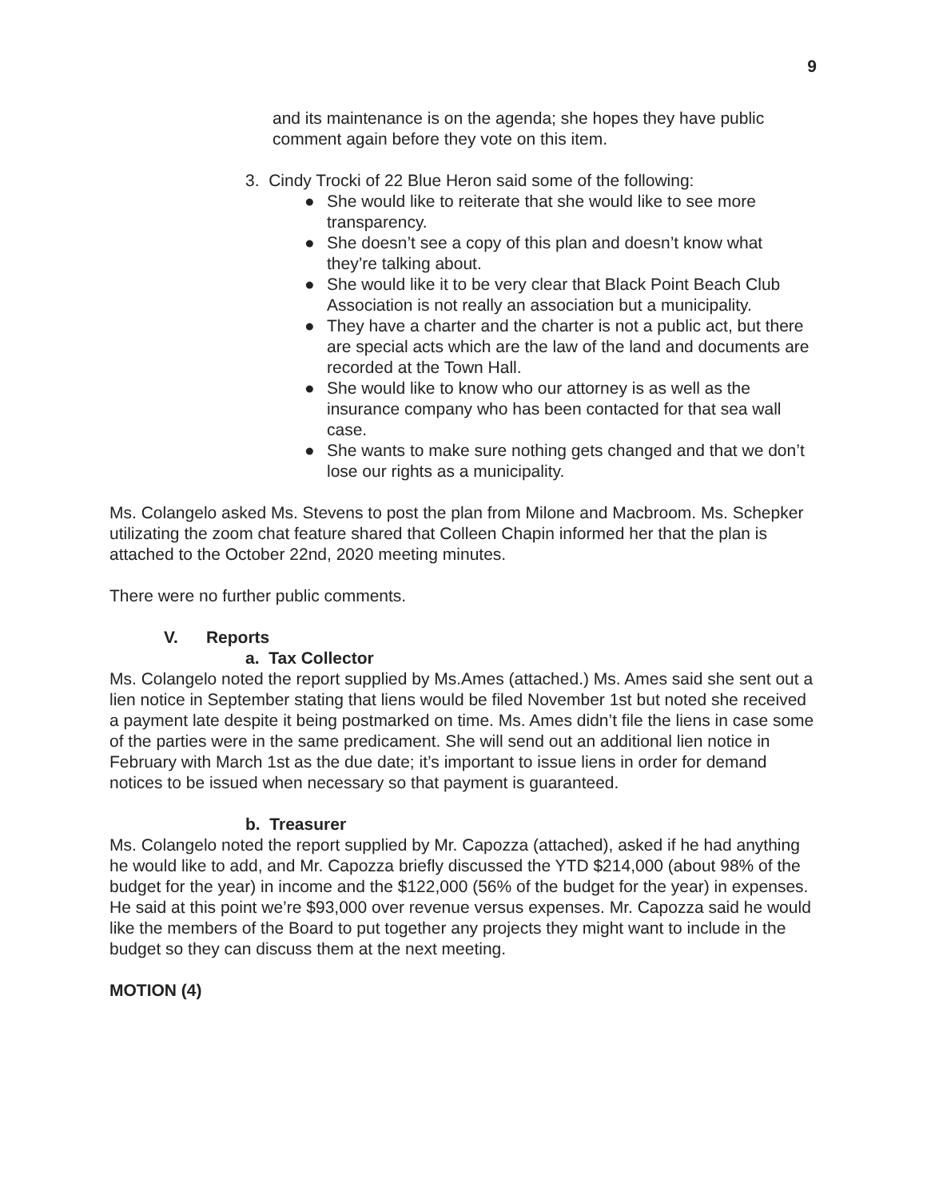9
and its maintenance is on the agenda; she hopes they have public comment again before they vote on this item.
3. Cindy Trocki of 22 Blue Heron said some of the following:
● She would like to reiterate that she would like to see more transparency.
● She doesn’t see a copy of this plan and doesn’t know what they’re talking about.
● She would like it to be very clear that Black Point Beach Club Association is not really an association but a municipality.
● They have a charter and the charter is not a public act, but there are special acts which are the law of the land and documents are recorded at the Town Hall.
● She would like to know who our attorney is as well as the insurance company who has been contacted for that sea wall case.
● She wants to make sure nothing gets changed and that we don’t lose our rights as a municipality.
Ms. Colangelo asked Ms. Stevens to post the plan from Milone and Macbroom. Ms. Schepker utilizating the zoom chat feature shared that Colleen Chapin informed her that the plan is attached to the October 22nd, 2020 meeting minutes.
There were no further public comments.
V. Reports
a. Tax Collector
Ms. Colangelo noted the report supplied by Ms.Ames (attached.) Ms. Ames said she sent out a lien notice in September stating that liens would be filed November 1st but noted she received a payment late despite it being postmarked on time. Ms. Ames didn’t file the liens in case some of the parties were in the same predicament. She will send out an additional lien notice in February with March 1st as the due date; it’s important to issue liens in order for demand notices to be issued when necessary so that payment is guaranteed.
b. Treasurer
Ms. Colangelo noted the report supplied by Mr. Capozza (attached), asked if he had anything he would like to add, and Mr. Capozza briefly discussed the YTD $214,000 (about 98% of the budget for the year) in income and the $122,000 (56% of the budget for the year) in expenses. He said at this point we’re $93,000 over revenue versus expenses. Mr. Capozza said he would like the members of the Board to put together any projects they might want to include in the budget so they can discuss them at the next meeting.
MOTION (4)